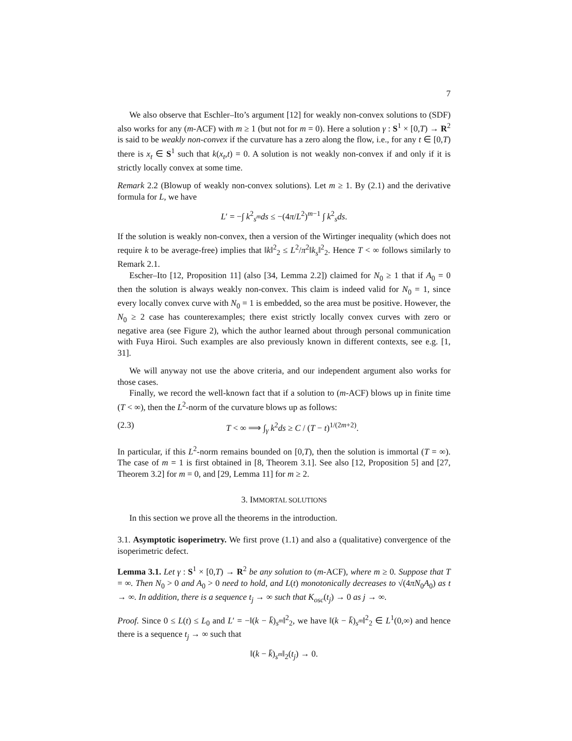7
We also observe that Eschler–Ito’s argument [12] for weakly non-convex solutions to (SDF) also works for any (m-ACF) with m ≥ 1 (but not for m = 0). Here a solution γ : S<sup>1</sup> × [0,T) → R<sup>2</sup> is said to be weakly non-convex if the curvature has a zero along the flow, i.e., for any t ∈ [0,T) there is x<sub>t</sub> ∈ S<sup>1</sup> such that k(x<sub>t</sub>,t) = 0. A solution is not weakly non-convex if and only if it is strictly locally convex at some time.
Remark 2.2 (Blowup of weakly non-convex solutions). Let m ≥ 1. By (2.1) and the derivative formula for L, we have
L′ = −∫ k<sup>2</sup><sub>s<sup>m</sup></sub>ds ≤ −(4π/L<sup>2</sup>)<sup>m−1</sup> ∫ k<sup>2</sup><sub>s</sub>ds.
If the solution is weakly non-convex, then a version of the Wirtinger inequality (which does not require k to be average-free) implies that ‖k‖<sup>2</sup><sub>2</sub> ≤ L<sup>2</sup>/π<sup>2</sup>‖k<sub>s</sub>‖<sup>2</sup><sub>2</sub>. Hence T < ∞ follows similarly to Remark 2.1.
Escher–Ito [12, Proposition 11] (also [34, Lemma 2.2]) claimed for N<sub>0</sub> ≥ 1 that if A<sub>0</sub> = 0 then the solution is always weakly non-convex. This claim is indeed valid for N<sub>0</sub> = 1, since every locally convex curve with N<sub>0</sub> = 1 is embedded, so the area must be positive. However, the N<sub>0</sub> ≥ 2 case has counterexamples; there exist strictly locally convex curves with zero or negative area (see Figure 2), which the author learned about through personal communication with Fuya Hiroi. Such examples are also previously known in different contexts, see e.g. [1, 31].
We will anyway not use the above criteria, and our independent argument also works for those cases.
Finally, we record the well-known fact that if a solution to (m-ACF) blows up in finite time (T < ∞), then the L<sup>2</sup>-norm of the curvature blows up as follows:
(2.3) T < ∞ ⟹ ∫<sub>γ</sub> k<sup>2</sup>ds ≥ C / (T − t)<sup>1/(2m+2)</sup>.
In particular, if this L<sup>2</sup>-norm remains bounded on [0,T), then the solution is immortal (T = ∞). The case of m = 1 is first obtained in [8, Theorem 3.1]. See also [12, Proposition 5] and [27, Theorem 3.2] for m = 0, and [29, Lemma 11] for m ≥ 2.
3. IMMORTAL SOLUTIONS
In this section we prove all the theorems in the introduction.
3.1. Asymptotic isoperimetry. We first prove (1.1) and also a (qualitative) convergence of the isoperimetric defect.
Lemma 3.1. Let γ : S<sup>1</sup> × [0,T) → R<sup>2</sup> be any solution to (m-ACF), where m ≥ 0. Suppose that T = ∞. Then N<sub>0</sub> > 0 and A<sub>0</sub> > 0 need to hold, and L(t) monotonically decreases to √(4πN<sub>0</sub>A<sub>0</sub>) as t → ∞. In addition, there is a sequence t<sub>j</sub> → ∞ such that K<sub>osc</sub>(t<sub>j</sub>) → 0 as j → ∞.
Proof. Since 0 ≤ L(t) ≤ L<sub>0</sub> and L′ = −‖(k − k̄)<sub>s<sup>m</sup></sub>‖<sup>2</sup><sub>2</sub>, we have ‖(k − k̄)<sub>s<sup>m</sup></sub>‖<sup>2</sup><sub>2</sub> ∈ L<sup>1</sup>(0,∞) and hence there is a sequence t<sub>j</sub> → ∞ such that
‖(k − k̄)<sub>s<sup>m</sup></sub>‖<sub>2</sub>(t<sub>j</sub>) → 0.